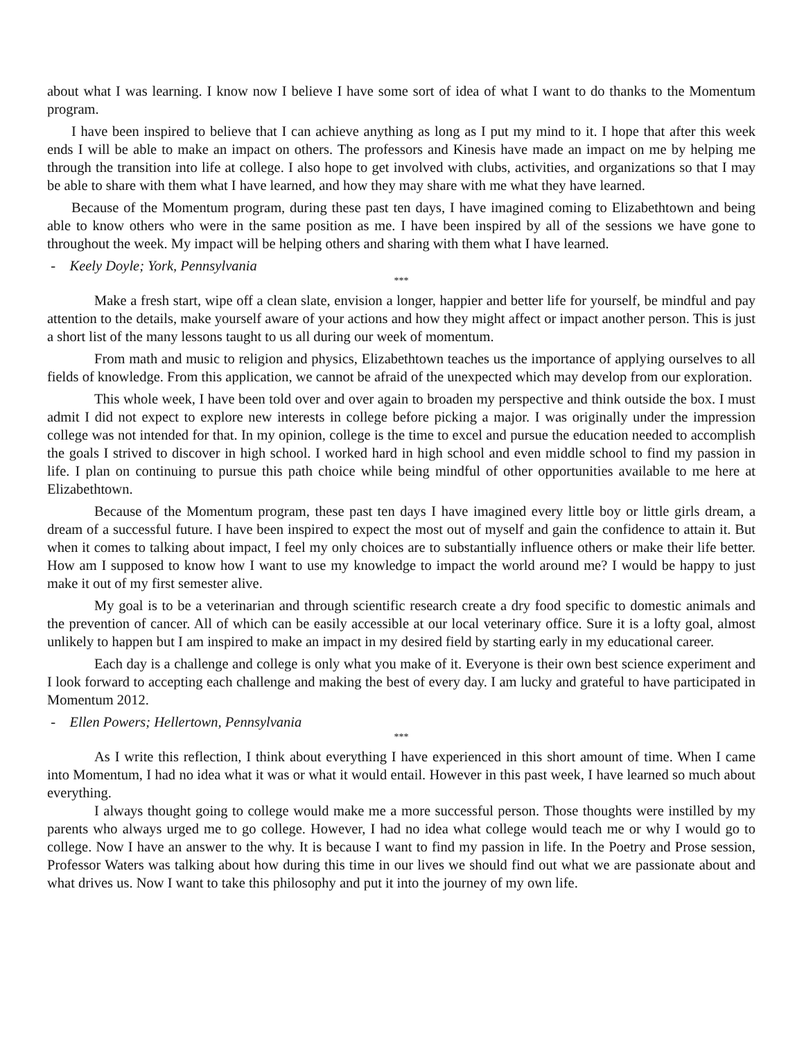about what I was learning. I know now I believe I have some sort of idea of what I want to do thanks to the Momentum program.
I have been inspired to believe that I can achieve anything as long as I put my mind to it. I hope that after this week ends I will be able to make an impact on others. The professors and Kinesis have made an impact on me by helping me through the transition into life at college. I also hope to get involved with clubs, activities, and organizations so that I may be able to share with them what I have learned, and how they may share with me what they have learned.
Because of the Momentum program, during these past ten days, I have imagined coming to Elizabethtown and being able to know others who were in the same position as me. I have been inspired by all of the sessions we have gone to throughout the week. My impact will be helping others and sharing with them what I have learned.
- Keely Doyle; York, Pennsylvania
***
Make a fresh start, wipe off a clean slate, envision a longer, happier and better life for yourself, be mindful and pay attention to the details, make yourself aware of your actions and how they might affect or impact another person. This is just a short list of the many lessons taught to us all during our week of momentum.
From math and music to religion and physics, Elizabethtown teaches us the importance of applying ourselves to all fields of knowledge. From this application, we cannot be afraid of the unexpected which may develop from our exploration.
This whole week, I have been told over and over again to broaden my perspective and think outside the box. I must admit I did not expect to explore new interests in college before picking a major. I was originally under the impression college was not intended for that. In my opinion, college is the time to excel and pursue the education needed to accomplish the goals I strived to discover in high school. I worked hard in high school and even middle school to find my passion in life. I plan on continuing to pursue this path choice while being mindful of other opportunities available to me here at Elizabethtown.
Because of the Momentum program, these past ten days I have imagined every little boy or little girls dream, a dream of a successful future. I have been inspired to expect the most out of myself and gain the confidence to attain it. But when it comes to talking about impact, I feel my only choices are to substantially influence others or make their life better. How am I supposed to know how I want to use my knowledge to impact the world around me? I would be happy to just make it out of my first semester alive.
My goal is to be a veterinarian and through scientific research create a dry food specific to domestic animals and the prevention of cancer. All of which can be easily accessible at our local veterinary office. Sure it is a lofty goal, almost unlikely to happen but I am inspired to make an impact in my desired field by starting early in my educational career.
Each day is a challenge and college is only what you make of it. Everyone is their own best science experiment and I look forward to accepting each challenge and making the best of every day. I am lucky and grateful to have participated in Momentum 2012.
- Ellen Powers; Hellertown, Pennsylvania
***
As I write this reflection, I think about everything I have experienced in this short amount of time. When I came into Momentum, I had no idea what it was or what it would entail. However in this past week, I have learned so much about everything.
I always thought going to college would make me a more successful person. Those thoughts were instilled by my parents who always urged me to go college. However, I had no idea what college would teach me or why I would go to college. Now I have an answer to the why. It is because I want to find my passion in life. In the Poetry and Prose session, Professor Waters was talking about how during this time in our lives we should find out what we are passionate about and what drives us. Now I want to take this philosophy and put it into the journey of my own life.